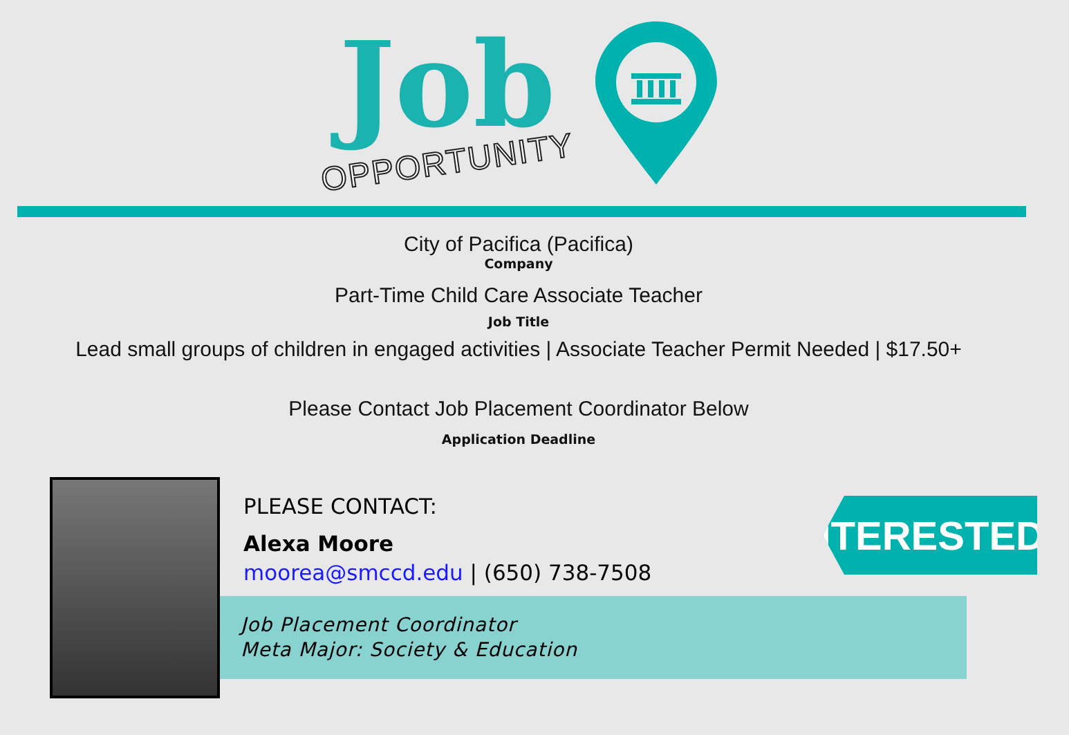Job
OPPORTUNITY
City of Pacifica (Pacifica)
Company
Part-Time Child Care Associate Teacher
Job Title
Lead small groups of children in engaged activities | Associate Teacher Permit Needed | $17.50+
Please Contact Job Placement Coordinator Below
Application Deadline
PLEASE CONTACT:
Alexa Moore
moorea@smccd.edu | (650) 738-7508
Job Placement Coordinator
Meta Major: Society & Education
INTERESTED?